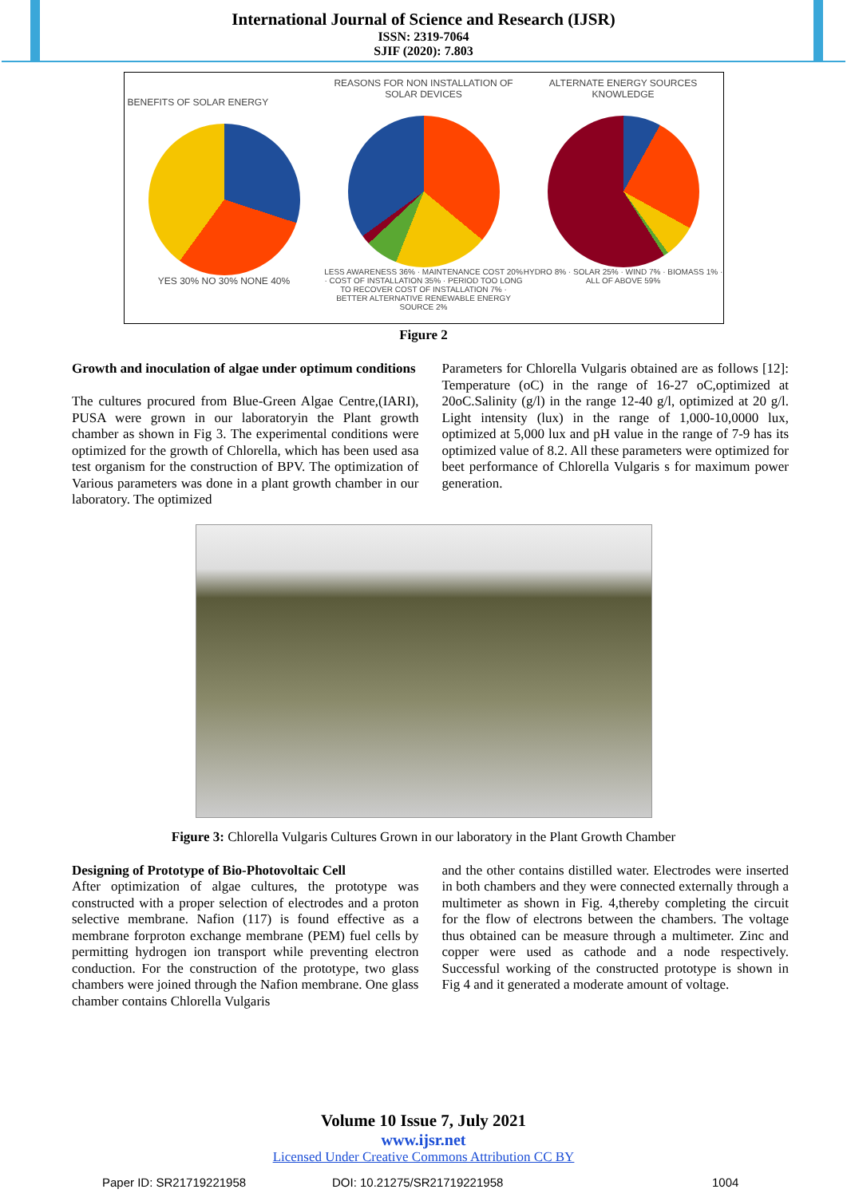International Journal of Science and Research (IJSR)
ISSN: 2319-7064
SJIF (2020): 7.803
BENEFITS OF SOLAR ENERGY
YES 30% NO 30% NONE 40%
REASONS FOR NON INSTALLATION OF SOLAR DEVICES
LESS AWARENESS 36% · MAINTENANCE COST 20% · COST OF INSTALLATION 35% · PERIOD TOO LONG TO RECOVER COST OF INSTALLATION 7% · BETTER ALTERNATIVE RENEWABLE ENERGY SOURCE 2%
ALTERNATE ENERGY SOURCES KNOWLEDGE
HYDRO 8% · SOLAR 25% · WIND 7% · BIOMASS 1% · ALL OF ABOVE 59%
Figure 2
Growth and inoculation of algae under optimum conditions
The cultures procured from Blue-Green Algae Centre,(IARI), PUSA were grown in our laboratoryin the Plant growth chamber as shown in Fig 3. The experimental conditions were optimized for the growth of Chlorella, which has been used asa test organism for the construction of BPV. The optimization of Various parameters was done in a plant growth chamber in our laboratory. The optimized
Parameters for Chlorella Vulgaris obtained are as follows [12]: Temperature (oC) in the range of 16-27 oC,optimized at 20oC.Salinity (g/l) in the range 12-40 g/l, optimized at 20 g/l. Light intensity (lux) in the range of 1,000-10,0000 lux, optimized at 5,000 lux and pH value in the range of 7-9 has its optimized value of 8.2. All these parameters were optimized for beet performance of Chlorella Vulgaris s for maximum power generation.
Figure 3: Chlorella Vulgaris Cultures Grown in our laboratory in the Plant Growth Chamber
Designing of Prototype of Bio-Photovoltaic Cell
After optimization of algae cultures, the prototype was constructed with a proper selection of electrodes and a proton selective membrane. Nafion (117) is found effective as a membrane forproton exchange membrane (PEM) fuel cells by permitting hydrogen ion transport while preventing electron conduction. For the construction of the prototype, two glass chambers were joined through the Nafion membrane. One glass chamber contains Chlorella Vulgaris
and the other contains distilled water. Electrodes were inserted in both chambers and they were connected externally through a multimeter as shown in Fig. 4,thereby completing the circuit for the flow of electrons between the chambers. The voltage thus obtained can be measure through a multimeter. Zinc and copper were used as cathode and a node respectively. Successful working of the constructed prototype is shown in Fig 4 and it generated a moderate amount of voltage.
Volume 10 Issue 7, July 2021
www.ijsr.net
Licensed Under Creative Commons Attribution CC BY
Paper ID: SR21719221958 DOI: 10.21275/SR21719221958 1004